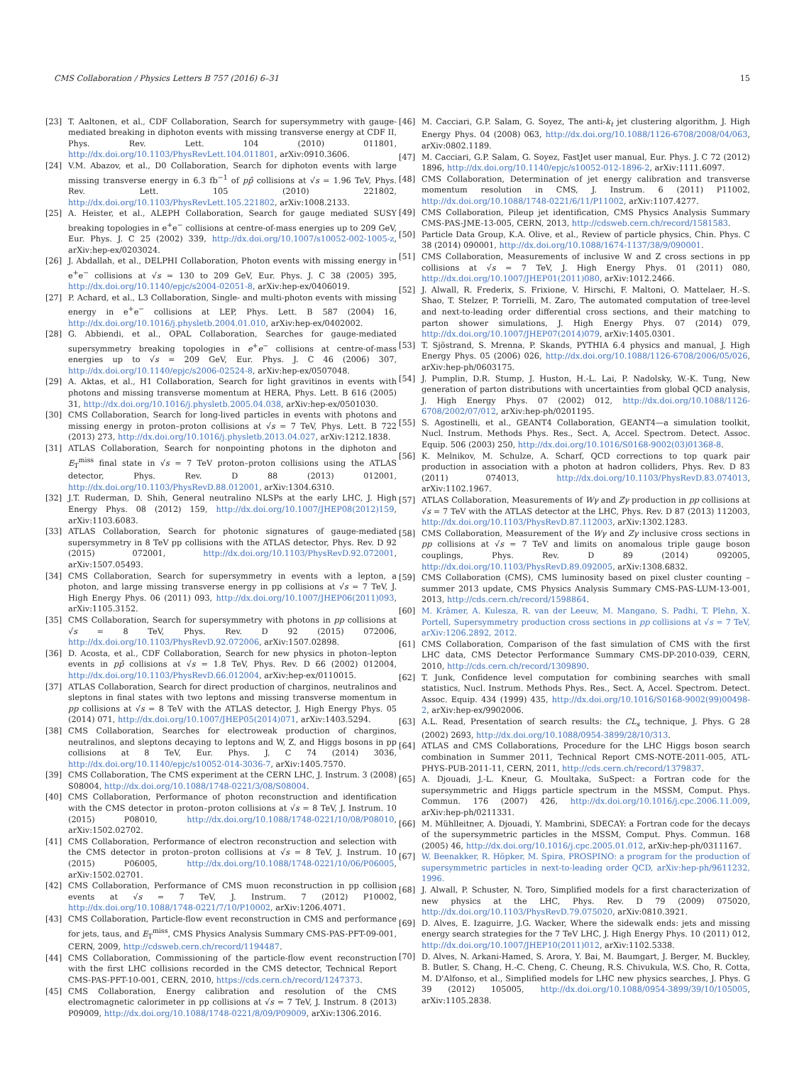CMS Collaboration / Physics Letters B 757 (2016) 6–31 15
[23] T. Aaltonen, et al., CDF Collaboration, Search for supersymmetry with gauge-mediated breaking in diphoton events with missing transverse energy at CDF II, Phys. Rev. Lett. 104 (2010) 011801, http://dx.doi.org/10.1103/PhysRevLett.104.011801, arXiv:0910.3606.
[24] V.M. Abazov, et al., D0 Collaboration, Search for diphoton events with large missing transverse energy in 6.3 fb<sup>−1</sup> of pp̄ collisions at √s = 1.96 TeV, Phys. Rev. Lett. 105 (2010) 221802, http://dx.doi.org/10.1103/PhysRevLett.105.221802, arXiv:1008.2133.
[25] A. Heister, et al., ALEPH Collaboration, Search for gauge mediated SUSY breaking topologies in e<sup>+</sup>e<sup>−</sup> collisions at centre-of-mass energies up to 209 GeV, Eur. Phys. J. C 25 (2002) 339, http://dx.doi.org/10.1007/s10052-002-1005-z, arXiv:hep-ex/0203024.
[26] J. Abdallah, et al., DELPHI Collaboration, Photon events with missing energy in e<sup>+</sup>e<sup>−</sup> collisions at √s = 130 to 209 GeV, Eur. Phys. J. C 38 (2005) 395, http://dx.doi.org/10.1140/epjc/s2004-02051-8, arXiv:hep-ex/0406019.
[27] P. Achard, et al., L3 Collaboration, Single- and multi-photon events with missing energy in e<sup>+</sup>e<sup>−</sup> collisions at LEP, Phys. Lett. B 587 (2004) 16, http://dx.doi.org/10.1016/j.physletb.2004.01.010, arXiv:hep-ex/0402002.
[28] G. Abbiendi, et al., OPAL Collaboration, Searches for gauge-mediated supersymmetry breaking topologies in e<sup>+</sup>e<sup>−</sup> collisions at centre-of-mass energies up to √s = 209 GeV, Eur. Phys. J. C 46 (2006) 307, http://dx.doi.org/10.1140/epjc/s2006-02524-8, arXiv:hep-ex/0507048.
[29] A. Aktas, et al., H1 Collaboration, Search for light gravitinos in events with photons and missing transverse momentum at HERA, Phys. Lett. B 616 (2005) 31, http://dx.doi.org/10.1016/j.physletb.2005.04.038, arXiv:hep-ex/0501030.
[30] CMS Collaboration, Search for long-lived particles in events with photons and missing energy in proton–proton collisions at √s = 7 TeV, Phys. Lett. B 722 (2013) 273, http://dx.doi.org/10.1016/j.physletb.2013.04.027, arXiv:1212.1838.
[31] ATLAS Collaboration, Search for nonpointing photons in the diphoton and E<sub>T</sub><sup>miss</sup> final state in √s = 7 TeV proton–proton collisions using the ATLAS detector, Phys. Rev. D 88 (2013) 012001, http://dx.doi.org/10.1103/PhysRevD.88.012001, arXiv:1304.6310.
[32] J.T. Ruderman, D. Shih, General neutralino NLSPs at the early LHC, J. High Energy Phys. 08 (2012) 159, http://dx.doi.org/10.1007/JHEP08(2012)159, arXiv:1103.6083.
[33] ATLAS Collaboration, Search for photonic signatures of gauge-mediated supersymmetry in 8 TeV pp collisions with the ATLAS detector, Phys. Rev. D 92 (2015) 072001, http://dx.doi.org/10.1103/PhysRevD.92.072001, arXiv:1507.05493.
[34] CMS Collaboration, Search for supersymmetry in events with a lepton, a photon, and large missing transverse energy in pp collisions at √s = 7 TeV, J. High Energy Phys. 06 (2011) 093, http://dx.doi.org/10.1007/JHEP06(2011)093, arXiv:1105.3152.
[35] CMS Collaboration, Search for supersymmetry with photons in pp collisions at √s = 8 TeV, Phys. Rev. D 92 (2015) 072006, http://dx.doi.org/10.1103/PhysRevD.92.072006, arXiv:1507.02898.
[36] D. Acosta, et al., CDF Collaboration, Search for new physics in photon–lepton events in pp̄ collisions at √s = 1.8 TeV, Phys. Rev. D 66 (2002) 012004, http://dx.doi.org/10.1103/PhysRevD.66.012004, arXiv:hep-ex/0110015.
[37] ATLAS Collaboration, Search for direct production of charginos, neutralinos and sleptons in final states with two leptons and missing transverse momentum in pp collisions at √s = 8 TeV with the ATLAS detector, J. High Energy Phys. 05 (2014) 071, http://dx.doi.org/10.1007/JHEP05(2014)071, arXiv:1403.5294.
[38] CMS Collaboration, Searches for electroweak production of charginos, neutralinos, and sleptons decaying to leptons and W, Z, and Higgs bosons in pp collisions at 8 TeV, Eur. Phys. J. C 74 (2014) 3036, http://dx.doi.org/10.1140/epjc/s10052-014-3036-7, arXiv:1405.7570.
[39] CMS Collaboration, The CMS experiment at the CERN LHC, J. Instrum. 3 (2008) S08004, http://dx.doi.org/10.1088/1748-0221/3/08/S08004.
[40] CMS Collaboration, Performance of photon reconstruction and identification with the CMS detector in proton–proton collisions at √s = 8 TeV, J. Instrum. 10 (2015) P08010, http://dx.doi.org/10.1088/1748-0221/10/08/P08010, arXiv:1502.02702.
[41] CMS Collaboration, Performance of electron reconstruction and selection with the CMS detector in proton–proton collisions at √s = 8 TeV, J. Instrum. 10 (2015) P06005, http://dx.doi.org/10.1088/1748-0221/10/06/P06005, arXiv:1502.02701.
[42] CMS Collaboration, Performance of CMS muon reconstruction in pp collision events at √s = 7 TeV, J. Instrum. 7 (2012) P10002, http://dx.doi.org/10.1088/1748-0221/7/10/P10002, arXiv:1206.4071.
[43] CMS Collaboration, Particle-flow event reconstruction in CMS and performance for jets, taus, and E<sub>T</sub><sup>miss</sup>, CMS Physics Analysis Summary CMS-PAS-PFT-09-001, CERN, 2009, http://cdsweb.cern.ch/record/1194487.
[44] CMS Collaboration, Commissioning of the particle-flow event reconstruction with the first LHC collisions recorded in the CMS detector, Technical Report CMS-PAS-PFT-10-001, CERN, 2010, https://cds.cern.ch/record/1247373.
[45] CMS Collaboration, Energy calibration and resolution of the CMS electromagnetic calorimeter in pp collisions at √s = 7 TeV, J. Instrum. 8 (2013) P09009, http://dx.doi.org/10.1088/1748-0221/8/09/P09009, arXiv:1306.2016.
[46] M. Cacciari, G.P. Salam, G. Soyez, The anti-k<sub>t</sub> jet clustering algorithm, J. High Energy Phys. 04 (2008) 063, http://dx.doi.org/10.1088/1126-6708/2008/04/063, arXiv:0802.1189.
[47] M. Cacciari, G.P. Salam, G. Soyez, FastJet user manual, Eur. Phys. J. C 72 (2012) 1896, http://dx.doi.org/10.1140/epjc/s10052-012-1896-2, arXiv:1111.6097.
[48] CMS Collaboration, Determination of jet energy calibration and transverse momentum resolution in CMS, J. Instrum. 6 (2011) P11002, http://dx.doi.org/10.1088/1748-0221/6/11/P11002, arXiv:1107.4277.
[49] CMS Collaboration, Pileup jet identification, CMS Physics Analysis Summary CMS-PAS-JME-13-005, CERN, 2013, http://cdsweb.cern.ch/record/1581583.
[50] Particle Data Group, K.A. Olive, et al., Review of particle physics, Chin. Phys. C 38 (2014) 090001, http://dx.doi.org/10.1088/1674-1137/38/9/090001.
[51] CMS Collaboration, Measurements of inclusive W and Z cross sections in pp collisions at √s = 7 TeV, J. High Energy Phys. 01 (2011) 080, http://dx.doi.org/10.1007/JHEP01(2011)080, arXiv:1012.2466.
[52] J. Alwall, R. Frederix, S. Frixione, V. Hirschi, F. Maltoni, O. Mattelaer, H.-S. Shao, T. Stelzer, P. Torrielli, M. Zaro, The automated computation of tree-level and next-to-leading order differential cross sections, and their matching to parton shower simulations, J. High Energy Phys. 07 (2014) 079, http://dx.doi.org/10.1007/JHEP07(2014)079, arXiv:1405.0301.
[53] T. Sjöstrand, S. Mrenna, P. Skands, PYTHIA 6.4 physics and manual, J. High Energy Phys. 05 (2006) 026, http://dx.doi.org/10.1088/1126-6708/2006/05/026, arXiv:hep-ph/0603175.
[54] J. Pumplin, D.R. Stump, J. Huston, H.-L. Lai, P. Nadolsky, W.-K. Tung, New generation of parton distributions with uncertainties from global QCD analysis, J. High Energy Phys. 07 (2002) 012, http://dx.doi.org/10.1088/1126-6708/2002/07/012, arXiv:hep-ph/0201195.
[55] S. Agostinelli, et al., GEANT4 Collaboration, GEANT4—a simulation toolkit, Nucl. Instrum. Methods Phys. Res., Sect. A, Accel. Spectrom. Detect. Assoc. Equip. 506 (2003) 250, http://dx.doi.org/10.1016/S0168-9002(03)01368-8.
[56] K. Melnikov, M. Schulze, A. Scharf, QCD corrections to top quark pair production in association with a photon at hadron colliders, Phys. Rev. D 83 (2011) 074013, http://dx.doi.org/10.1103/PhysRevD.83.074013, arXiv:1102.1967.
[57] ATLAS Collaboration, Measurements of Wγ and Zγ production in pp collisions at √s = 7 TeV with the ATLAS detector at the LHC, Phys. Rev. D 87 (2013) 112003, http://dx.doi.org/10.1103/PhysRevD.87.112003, arXiv:1302.1283.
[58] CMS Collaboration, Measurement of the Wγ and Zγ inclusive cross sections in pp collisions at √s = 7 TeV and limits on anomalous triple gauge boson couplings, Phys. Rev. D 89 (2014) 092005, http://dx.doi.org/10.1103/PhysRevD.89.092005, arXiv:1308.6832.
[59] CMS Collaboration (CMS), CMS luminosity based on pixel cluster counting – summer 2013 update, CMS Physics Analysis Summary CMS-PAS-LUM-13-001, 2013, http://cds.cern.ch/record/1598864.
[60] M. Krämer, A. Kulesza, R. van der Leeuw, M. Mangano, S. Padhi, T. Plehn, X. Portell, Supersymmetry production cross sections in pp collisions at √s = 7 TeV, arXiv:1206.2892, 2012.
[61] CMS Collaboration, Comparison of the fast simulation of CMS with the first LHC data, CMS Detector Performance Summary CMS-DP-2010-039, CERN, 2010, http://cds.cern.ch/record/1309890.
[62] T. Junk, Confidence level computation for combining searches with small statistics, Nucl. Instrum. Methods Phys. Res., Sect. A, Accel. Spectrom. Detect. Assoc. Equip. 434 (1999) 435, http://dx.doi.org/10.1016/S0168-9002(99)00498-2, arXiv:hep-ex/9902006.
[63] A.L. Read, Presentation of search results: the CL<sub>s</sub> technique, J. Phys. G 28 (2002) 2693, http://dx.doi.org/10.1088/0954-3899/28/10/313.
[64] ATLAS and CMS Collaborations, Procedure for the LHC Higgs boson search combination in Summer 2011, Technical Report CMS-NOTE-2011-005, ATL-PHYS-PUB-2011-11, CERN, 2011, http://cds.cern.ch/record/1379837.
[65] A. Djouadi, J.-L. Kneur, G. Moultaka, SuSpect: a Fortran code for the supersymmetric and Higgs particle spectrum in the MSSM, Comput. Phys. Commun. 176 (2007) 426, http://dx.doi.org/10.1016/j.cpc.2006.11.009, arXiv:hep-ph/0211331.
[66] M. Mühlleitner, A. Djouadi, Y. Mambrini, SDECAY: a Fortran code for the decays of the supersymmetric particles in the MSSM, Comput. Phys. Commun. 168 (2005) 46, http://dx.doi.org/10.1016/j.cpc.2005.01.012, arXiv:hep-ph/0311167.
[67] W. Beenakker, R. Höpker, M. Spira, PROSPINO: a program for the production of supersymmetric particles in next-to-leading order QCD, arXiv:hep-ph/9611232, 1996.
[68] J. Alwall, P. Schuster, N. Toro, Simplified models for a first characterization of new physics at the LHC, Phys. Rev. D 79 (2009) 075020, http://dx.doi.org/10.1103/PhysRevD.79.075020, arXiv:0810.3921.
[69] D. Alves, E. Izaguirre, J.G. Wacker, Where the sidewalk ends: jets and missing energy search strategies for the 7 TeV LHC, J. High Energy Phys. 10 (2011) 012, http://dx.doi.org/10.1007/JHEP10(2011)012, arXiv:1102.5338.
[70] D. Alves, N. Arkani-Hamed, S. Arora, Y. Bai, M. Baumgart, J. Berger, M. Buckley, B. Butler, S. Chang, H.-C. Cheng, C. Cheung, R.S. Chivukula, W.S. Cho, R. Cotta, M. D'Alfonso, et al., Simplified models for LHC new physics searches, J. Phys. G 39 (2012) 105005, http://dx.doi.org/10.1088/0954-3899/39/10/105005, arXiv:1105.2838.